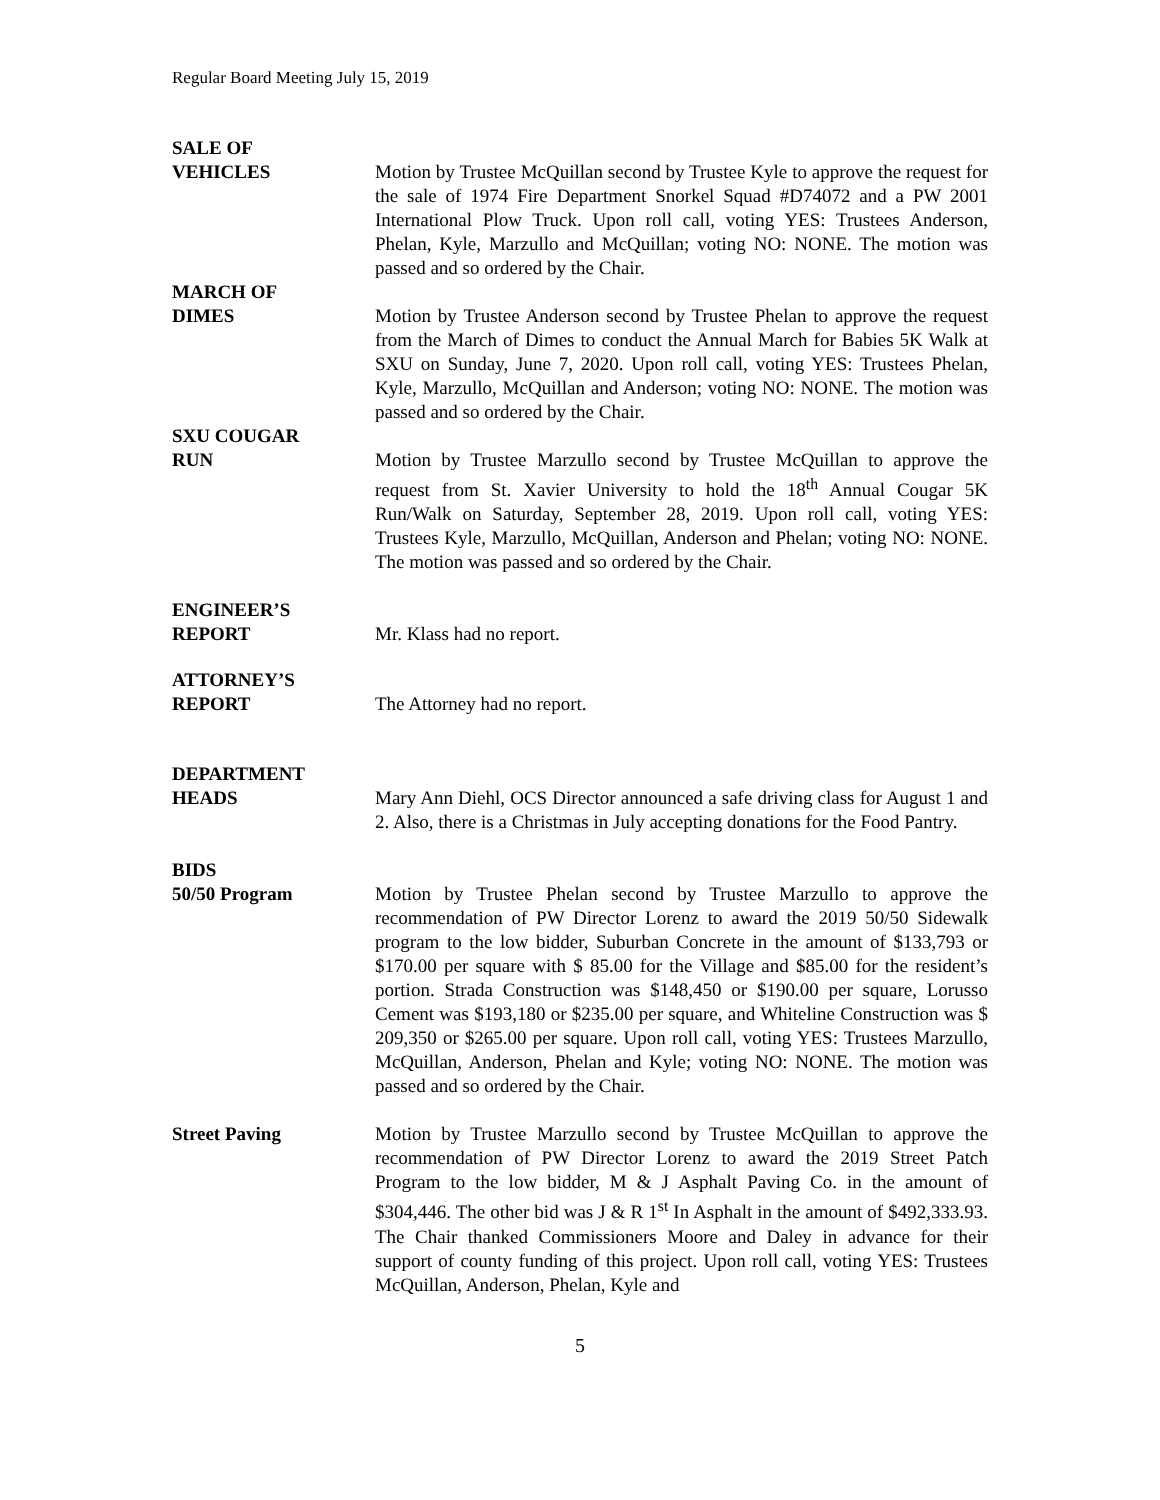Regular Board Meeting July 15, 2019
SALE OF
VEHICLES
Motion by Trustee McQuillan second by Trustee Kyle to approve the request for the sale of 1974 Fire Department Snorkel Squad #D74072 and a PW 2001 International Plow Truck. Upon roll call, voting YES: Trustees Anderson, Phelan, Kyle, Marzullo and McQuillan; voting NO: NONE. The motion was passed and so ordered by the Chair.
MARCH OF
DIMES
Motion by Trustee Anderson second by Trustee Phelan to approve the request from the March of Dimes to conduct the Annual March for Babies 5K Walk at SXU on Sunday, June 7, 2020. Upon roll call, voting YES: Trustees Phelan, Kyle, Marzullo, McQuillan and Anderson; voting NO: NONE. The motion was passed and so ordered by the Chair.
SXU COUGAR
RUN
Motion by Trustee Marzullo second by Trustee McQuillan to approve the request from St. Xavier University to hold the 18<sup>th</sup> Annual Cougar 5K Run/Walk on Saturday, September 28, 2019. Upon roll call, voting YES: Trustees Kyle, Marzullo, McQuillan, Anderson and Phelan; voting NO: NONE. The motion was passed and so ordered by the Chair.
ENGINEER’S
REPORT
Mr. Klass had no report.
ATTORNEY’S
REPORT
The Attorney had no report.
DEPARTMENT
HEADS
Mary Ann Diehl, OCS Director announced a safe driving class for August 1 and 2. Also, there is a Christmas in July accepting donations for the Food Pantry.
BIDS
50/50 Program
Motion by Trustee Phelan second by Trustee Marzullo to approve the recommendation of PW Director Lorenz to award the 2019 50/50 Sidewalk program to the low bidder, Suburban Concrete in the amount of $133,793 or $170.00 per square with $ 85.00 for the Village and $85.00 for the resident’s portion. Strada Construction was $148,450 or $190.00 per square, Lorusso Cement was $193,180 or $235.00 per square, and Whiteline Construction was $ 209,350 or $265.00 per square. Upon roll call, voting YES: Trustees Marzullo, McQuillan, Anderson, Phelan and Kyle; voting NO: NONE. The motion was passed and so ordered by the Chair.
Street Paving Motion by Trustee Marzullo second by Trustee McQuillan to approve the recommendation of PW Director Lorenz to award the 2019 Street Patch Program to the low bidder, M & J Asphalt Paving Co. in the amount of $304,446. The other bid was J & R 1<sup>st</sup> In Asphalt in the amount of $492,333.93. The Chair thanked Commissioners Moore and Daley in advance for their support of county funding of this project. Upon roll call, voting YES: Trustees McQuillan, Anderson, Phelan, Kyle and
5